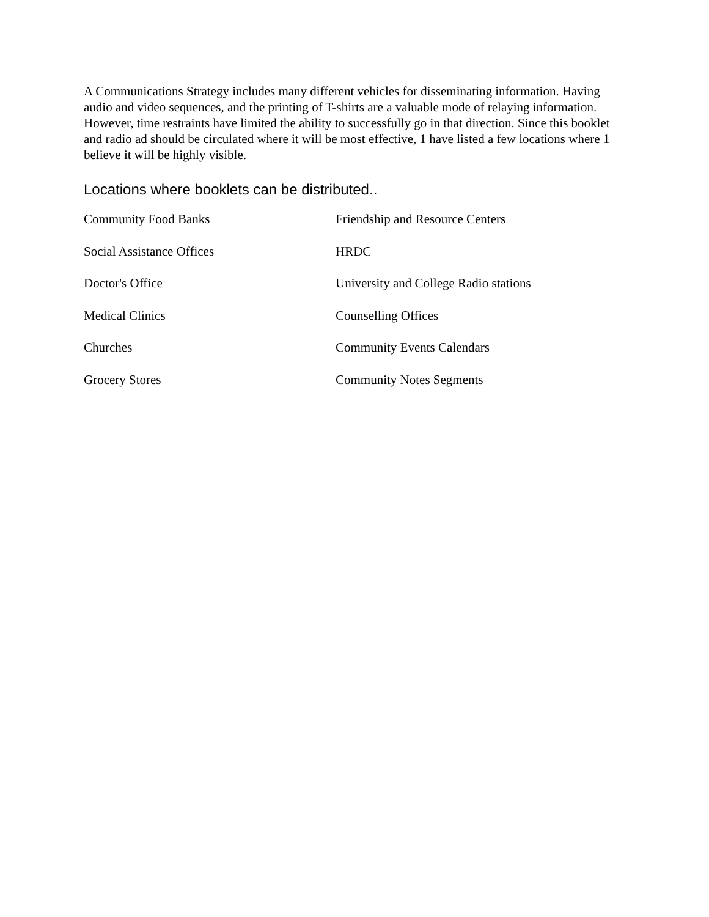A Communications Strategy includes many different vehicles for disseminating information. Having audio and video sequences, and the printing of T-shirts are a valuable mode of relaying information. However, time restraints have limited the ability to successfully go in that direction. Since this booklet and radio ad should be circulated where it will be most effective, 1 have listed a few locations where 1 believe it will be highly visible.
Locations where booklets can be distributed..
| Community Food Banks | Friendship and Resource Centers |
| Social Assistance Offices | HRDC |
| Doctor's Office | University and College Radio stations |
| Medical Clinics | Counselling Offices |
| Churches | Community Events Calendars |
| Grocery Stores | Community Notes Segments |